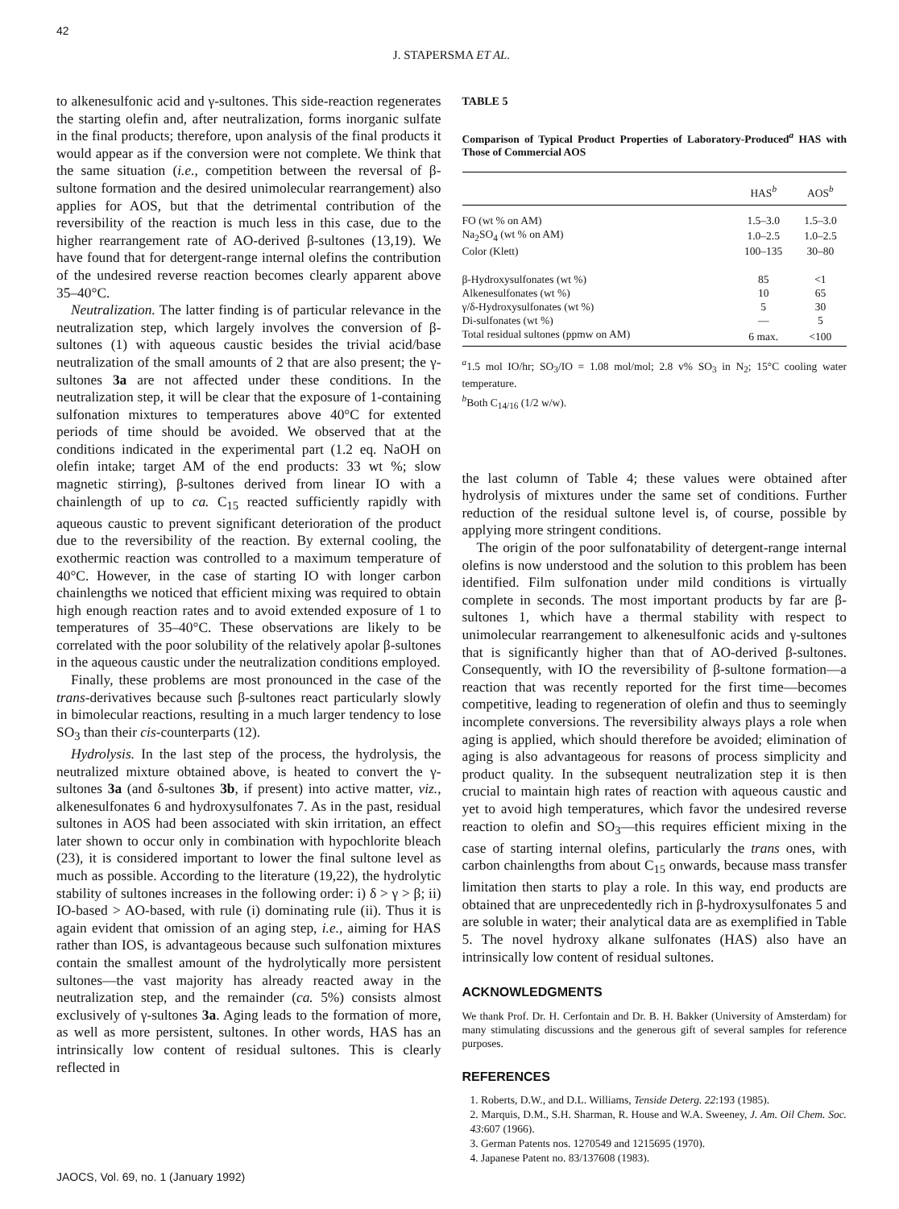42
J. STAPERSMA ET AL.
to alkenesulfonic acid and γ-sultones. This side-reaction regenerates the starting olefin and, after neutralization, forms inorganic sulfate in the final products; therefore, upon analysis of the final products it would appear as if the conversion were not complete. We think that the same situation (i.e., competition between the reversal of β-sultone formation and the desired unimolecular rearrangement) also applies for AOS, but that the detrimental contribution of the reversibility of the reaction is much less in this case, due to the higher rearrangement rate of AO-derived β-sultones (13,19). We have found that for detergent-range internal olefins the contribution of the undesired reverse reaction becomes clearly apparent above 35–40°C.
Neutralization. The latter finding is of particular relevance in the neutralization step, which largely involves the conversion of β-sultones (1) with aqueous caustic besides the trivial acid/base neutralization of the small amounts of 2 that are also present; the γ-sultones 3a are not affected under these conditions. In the neutralization step, it will be clear that the exposure of 1-containing sulfonation mixtures to temperatures above 40°C for extented periods of time should be avoided. We observed that at the conditions indicated in the experimental part (1.2 eq. NaOH on olefin intake; target AM of the end products: 33 wt %; slow magnetic stirring), β-sultones derived from linear IO with a chainlength of up to ca. C<sub>15</sub> reacted sufficiently rapidly with aqueous caustic to prevent significant deterioration of the product due to the reversibility of the reaction. By external cooling, the exothermic reaction was controlled to a maximum temperature of 40°C. However, in the case of starting IO with longer carbon chainlengths we noticed that efficient mixing was required to obtain high enough reaction rates and to avoid extended exposure of 1 to temperatures of 35–40°C. These observations are likely to be correlated with the poor solubility of the relatively apolar β-sultones in the aqueous caustic under the neutralization conditions employed.
Finally, these problems are most pronounced in the case of the trans-derivatives because such β-sultones react particularly slowly in bimolecular reactions, resulting in a much larger tendency to lose SO<sub>3</sub> than their cis-counterparts (12).
Hydrolysis. In the last step of the process, the hydrolysis, the neutralized mixture obtained above, is heated to convert the γ-sultones 3a (and δ-sultones 3b, if present) into active matter, viz., alkenesulfonates 6 and hydroxysulfonates 7. As in the past, residual sultones in AOS had been associated with skin irritation, an effect later shown to occur only in combination with hypochlorite bleach (23), it is considered important to lower the final sultone level as much as possible. According to the literature (19,22), the hydrolytic stability of sultones increases in the following order: i) δ > γ > β; ii) IO-based > AO-based, with rule (i) dominating rule (ii). Thus it is again evident that omission of an aging step, i.e., aiming for HAS rather than IOS, is advantageous because such sulfonation mixtures contain the smallest amount of the hydrolytically more persistent sultones—the vast majority has already reacted away in the neutralization step, and the remainder (ca. 5%) consists almost exclusively of γ-sultones 3a. Aging leads to the formation of more, as well as more persistent, sultones. In other words, HAS has an intrinsically low content of residual sultones. This is clearly reflected in
TABLE 5
Comparison of Typical Product Properties of Laboratory-Produced<sup>a</sup> HAS with Those of Commercial AOS
| | HAS<sup>b</sup> | AOS<sup>b</sup> |
| --- | --- | --- |
| FO (wt % on AM) | 1.5–3.0 | 1.5–3.0 |
| Na<sub>2</sub>SO<sub>4</sub> (wt % on AM) | 1.0–2.5 | 1.0–2.5 |
| Color (Klett) | 100–135 | 30–80 |
| β-Hydroxysulfonates (wt %) | 85 | <1 |
| Alkenesulfonates (wt %) | 10 | 65 |
| γ/δ-Hydroxysulfonates (wt %) | 5 | 30 |
| Di-sulfonates (wt %) | — | 5 |
| Total residual sultones (ppmw on AM) | 6 max. | <100 |
<sup>a</sup> 1.5 mol IO/hr; SO<sub>3</sub>/IO = 1.08 mol/mol; 2.8 v% SO<sub>3</sub> in N<sub>2</sub>; 15°C cooling water temperature.
<sup>b</sup> Both C<sub>14/16</sub> (1/2 w/w).
the last column of Table 4; these values were obtained after hydrolysis of mixtures under the same set of conditions. Further reduction of the residual sultone level is, of course, possible by applying more stringent conditions.
The origin of the poor sulfonatability of detergent-range internal olefins is now understood and the solution to this problem has been identified. Film sulfonation under mild conditions is virtually complete in seconds. The most important products by far are β-sultones 1, which have a thermal stability with respect to unimolecular rearrangement to alkenesulfonic acids and γ-sultones that is significantly higher than that of AO-derived β-sultones. Consequently, with IO the reversibility of β-sultone formation—a reaction that was recently reported for the first time—becomes competitive, leading to regeneration of olefin and thus to seemingly incomplete conversions. The reversibility always plays a role when aging is applied, which should therefore be avoided; elimination of aging is also advantageous for reasons of process simplicity and product quality. In the subsequent neutralization step it is then crucial to maintain high rates of reaction with aqueous caustic and yet to avoid high temperatures, which favor the undesired reverse reaction to olefin and SO<sub>3</sub>—this requires efficient mixing in the case of starting internal olefins, particularly the trans ones, with carbon chainlengths from about C<sub>15</sub> onwards, because mass transfer limitation then starts to play a role. In this way, end products are obtained that are unprecedentedly rich in β-hydroxysulfonates 5 and are soluble in water; their analytical data are as exemplified in Table 5. The novel hydroxy alkane sulfonates (HAS) also have an intrinsically low content of residual sultones.
ACKNOWLEDGMENTS
We thank Prof. Dr. H. Cerfontain and Dr. B. H. Bakker (University of Amsterdam) for many stimulating discussions and the generous gift of several samples for reference purposes.
REFERENCES
1. Roberts, D.W., and D.L. Williams, Tenside Deterg. 22:193 (1985).
2. Marquis, D.M., S.H. Sharman, R. House and W.A. Sweeney, J. Am. Oil Chem. Soc. 43:607 (1966).
3. German Patents nos. 1270549 and 1215695 (1970).
4. Japanese Patent no. 83/137608 (1983).
JAOCS, Vol. 69, no. 1 (January 1992)